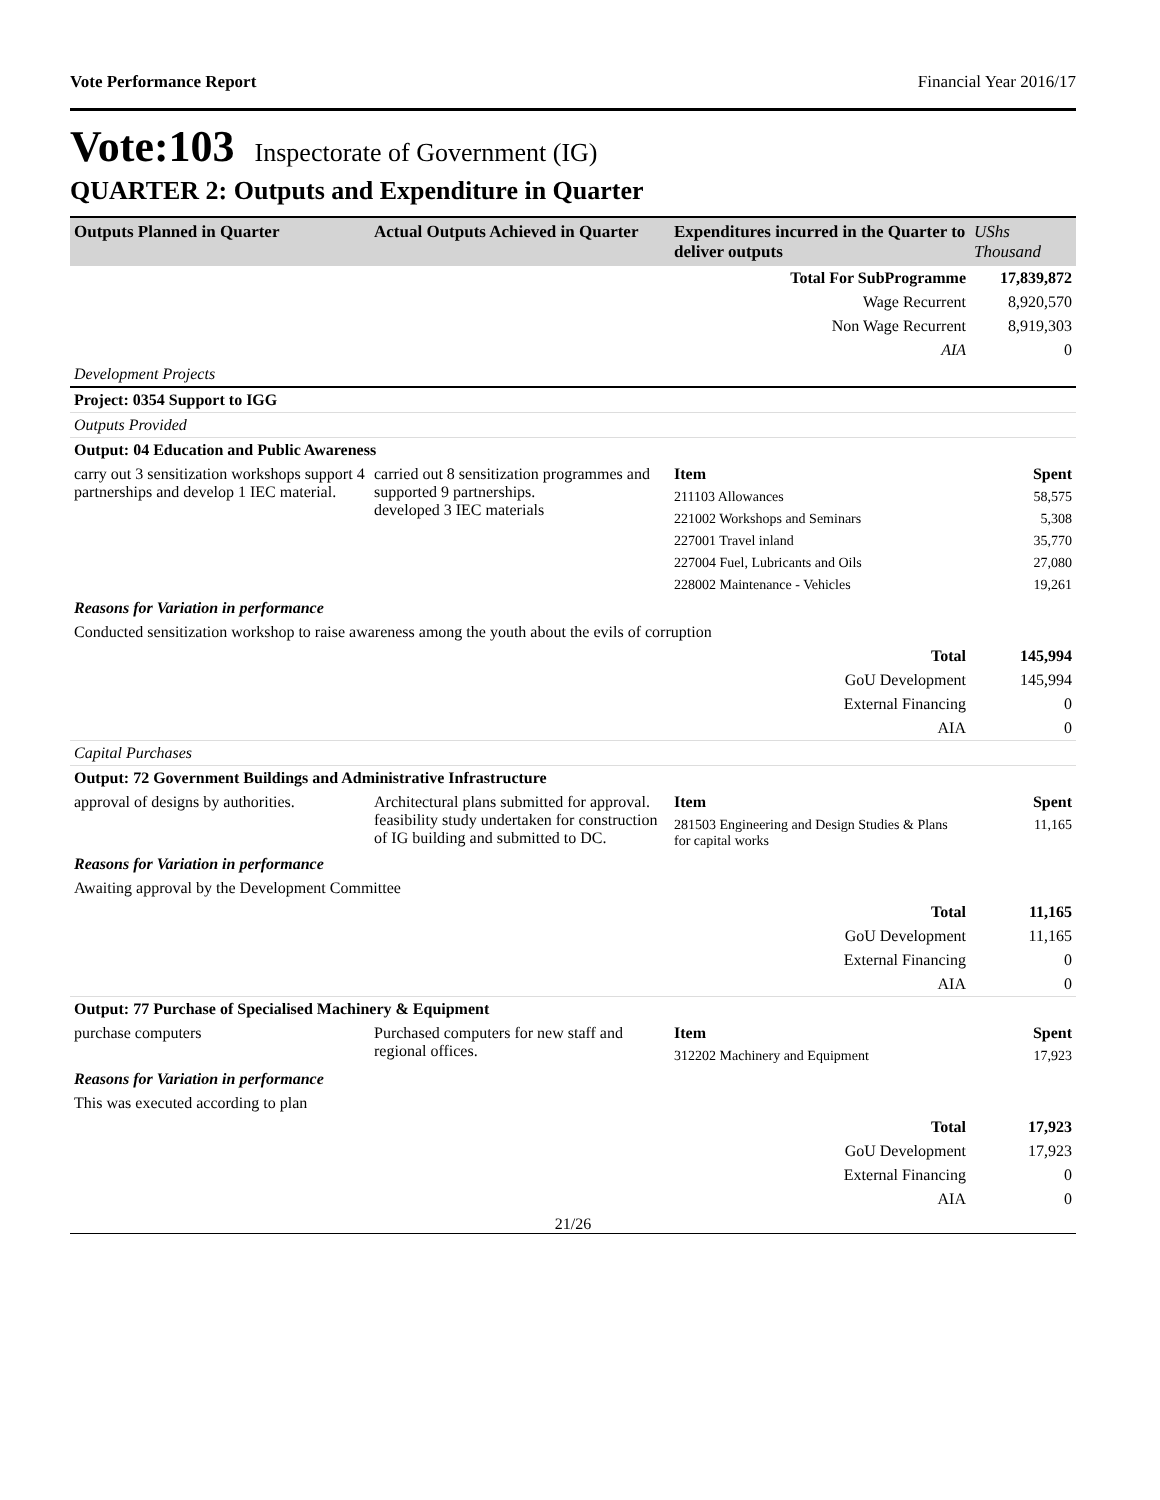Vote Performance Report Financial Year 2016/17
Vote:103 Inspectorate of Government (IG)
QUARTER 2: Outputs and Expenditure in Quarter
| Outputs Planned in Quarter | Actual Outputs Achieved in Quarter | Expenditures incurred in the Quarter to deliver outputs | UShs Thousand |
| --- | --- | --- | --- |
| | | Total For SubProgramme | 17,839,872 |
| | | Wage Recurrent | 8,920,570 |
| | | Non Wage Recurrent | 8,919,303 |
| | | AIA | 0 |
| Development Projects | | | |
| Project: 0354 Support to IGG | | | |
| Outputs Provided | | | |
| Output: 04 Education and Public Awareness | | | |
| carry out 3 sensitization workshops support 4 partnerships and develop 1 IEC material. | carried out 8 sensitization programmes and supported 9 partnerships. developed 3 IEC materials | Item | Spent |
| | | 211103 Allowances | 58,575 |
| | | 221002 Workshops and Seminars | 5,308 |
| | | 227001 Travel inland | 35,770 |
| | | 227004 Fuel, Lubricants and Oils | 27,080 |
| | | 228002 Maintenance - Vehicles | 19,261 |
| Reasons for Variation in performance | | | |
| Conducted sensitization workshop to raise awareness among the youth about the evils of corruption | | | |
| | | Total | 145,994 |
| | | GoU Development | 145,994 |
| | | External Financing | 0 |
| | | AIA | 0 |
| Capital Purchases | | | |
| Output: 72 Government Buildings and Administrative Infrastructure | | | |
| approval of designs by authorities. | Architectural plans submitted for approval. feasibility study undertaken for construction of IG building and submitted to DC. | Item | Spent |
| | | 281503 Engineering and Design Studies & Plans for capital works | 11,165 |
| Reasons for Variation in performance | | | |
| Awaiting approval by the Development Committee | | | |
| | | Total | 11,165 |
| | | GoU Development | 11,165 |
| | | External Financing | 0 |
| | | AIA | 0 |
| Output: 77 Purchase of Specialised Machinery & Equipment | | | |
| purchase computers | Purchased computers for new staff and regional offices. | Item | Spent |
| | | 312202 Machinery and Equipment | 17,923 |
| Reasons for Variation in performance | | | |
| This was executed according to plan | | | |
| | | Total | 17,923 |
| | | GoU Development | 17,923 |
| | | External Financing | 0 |
| | | AIA | 0 |
21/26